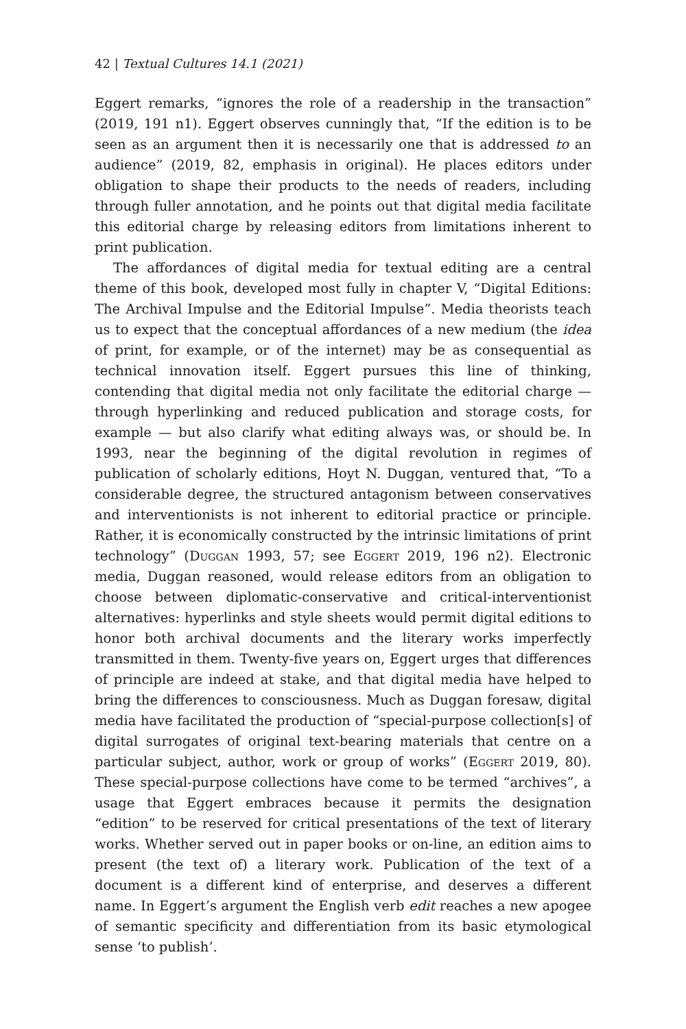42 | Textual Cultures 14.1 (2021)
Eggert remarks, “ignores the role of a readership in the transaction” (2019, 191 n1). Eggert observes cunningly that, “If the edition is to be seen as an argument then it is necessarily one that is addressed to an audience” (2019, 82, emphasis in original). He places editors under obligation to shape their products to the needs of readers, including through fuller annotation, and he points out that digital media facilitate this editorial charge by releasing editors from limitations inherent to print publication.
The affordances of digital media for textual editing are a central theme of this book, developed most fully in chapter V, “Digital Editions: The Archival Impulse and the Editorial Impulse”. Media theorists teach us to expect that the conceptual affordances of a new medium (the idea of print, for example, or of the internet) may be as consequential as technical innovation itself. Eggert pursues this line of thinking, contending that digital media not only facilitate the editorial charge — through hyperlinking and reduced publication and storage costs, for example — but also clarify what editing always was, or should be. In 1993, near the beginning of the digital revolution in regimes of publication of scholarly editions, Hoyt N. Duggan, ventured that, “To a considerable degree, the structured antagonism between conservatives and interventionists is not inherent to editorial practice or principle. Rather, it is economically constructed by the intrinsic limitations of print technology” (Duggan 1993, 57; see Eggert 2019, 196 n2). Electronic media, Duggan reasoned, would release editors from an obligation to choose between diplomatic-conservative and critical-interventionist alternatives: hyperlinks and style sheets would permit digital editions to honor both archival documents and the literary works imperfectly transmitted in them. Twenty-five years on, Eggert urges that differences of principle are indeed at stake, and that digital media have helped to bring the differences to consciousness. Much as Duggan foresaw, digital media have facilitated the production of “special-purpose collection[s] of digital surrogates of original text-bearing materials that centre on a particular subject, author, work or group of works” (Eggert 2019, 80). These special-purpose collections have come to be termed “archives”, a usage that Eggert embraces because it permits the designation “edition” to be reserved for critical presentations of the text of literary works. Whether served out in paper books or on-line, an edition aims to present (the text of) a literary work. Publication of the text of a document is a different kind of enterprise, and deserves a different name. In Eggert’s argument the English verb edit reaches a new apogee of semantic specificity and differentiation from its basic etymological sense ‘to publish’.